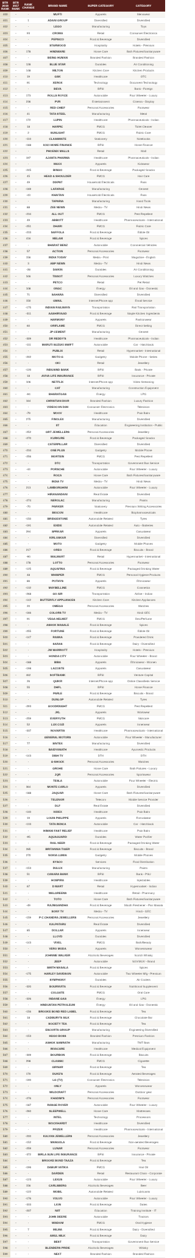| BTR 2018 RANK | BTR 2017 RANK | RANK CHANGE | BRAND NAME | SUPER CATEGORY | CATEGORY |
| --- | --- | --- | --- | --- | --- |
| 400 | - | - | MUFTI | Apparels | Menswear |
| 401 | - | 1 | ADANI GROUP | Diversified | Diversified |
| 402 | - | - | LEGO | Manufacturing | Toys |
| 403 | - | 93 | CROMA | Retail | Consumer Electronics |
| 404 | - | - | PEPSICO | Food & Beverage | Diversified |
| 405 | - | - | STARWOOD | Hospitality | Hotels - Premium |
| 406 | - | 178 | HINDWARE | Home Care | Bath Fixtures/Sanitaryware |
| 407 | - | - | BEING HUMAN | Branded Fashion | Branded Fashion |
| 408 | - | 128 | BLUE STAR | Durables | Air Conditioning |
| 409 | - | 148 | MILTON | Kitchen Care | Kitchen Products |
| 410 | - | 19 | GSK | Healthcare | OTC |
| 411 | - | 91 | XEROX | Technology | Document Technology |
| 412 | - | - | BEVA | BFSI | Bank - Foreign |
| 413 | - | 173 | ROLLS ROYCE | Automobile | Four Wheeler - Luxury |
| 414 | - | 236 | PVR | Entertainment | Cinema - Display |
| 415 | - | - | RED CHIEF | Personal Accessories | Footwear |
| 416 | - | 41 | TATA STEEL | Manufacturing | Metal |
| 417 | - | 172 | LUPIN | Healthcare | Pharmaceuticals - Indian |
| 418 | - | 18 | HARPIC | FMCG | Toilet Cleaner |
| 419 | - | 2 | SUNLIGHT | FMCG | Fabric Care |
| 420 | - | -110 | CLASSMATE | Stationery | Notebooks |
| 421 | - | -188 | ICICI HOME FINANCE | BFSI | Home Finance |
| 422 | - | - | PHOENIX MALLS | Retail | Mall |
| 423 | - | 197 | AJANTA PHARMA | Healthcare | Pharmaceuticals - Indian |
| 424 | - | - | MAXX | Apparels | Kidswear |
| 425 | - | -245 | BINGO | Food & Beverage | Packaged Snacks |
| 426 | - | 45 | HEAD & SHOULDER | FMCG | Hair Care |
| 427 | - | 49 | DIXPAT | Household Electricals | Fans |
| 428 | - | -169 | LAFARGE | Manufacturing | Cement |
| 429 | - | -43 | KHAITAN | Household Electricals | Fans |
| 430 | - | - | TAPARIA | Manufacturing | Hand Tools |
| 431 | - | 88 | ZEE NEWS | Media - TV | Hindi News |
| 432 | - | -234 | ALL OUT | FMCG | Pest Repellent |
| 433 | - | 49 | ABBOTT | Healthcare | Pharmaceuticals - International |
| 434 | - | -251 | DHARI | FMCG | Fabric Care |
| 435 | - | -233 | SAFFOLA | Food & Beverage | Edible Oil |
| 436 | - | 416 | MELAM | Food & Beverage | Spices |
| 437 | - | - | BHARAT BENZ | Automobile | Commercial Vehicles |
| 438 | - | 57 | ACTION | Personal Accessories | Footwear |
| 439 | - | 156 | INDIA TODAY | Media - Print | Magazine - English |
| 440 | - | 3 | ABP NEWS | Media - TV | Hindi News |
| 441 | - | -28 | DAIKIN | Durables | Air Conditioning |
| 442 | - | 346 | TISSOT | Personal Accessories | Luxury Watches |
| 443 | - | - | PETCO | Retail | Pet Retail |
| 444 | - | 108 | ONGC | Energy | Oil and Gas - Domestic |
| 445 | - | 71 | SAHARA | Diversified | Diversified |
| 446 | - | 150 | GMAIL | Internet/Phone app | Email Service |
| 447 | - | -175 | INDIAN RAILWAYS | Transportation | Rail Transportation |
| 448 | - | -311 | AASHIRVAAD | Food & Beverage | Staple Kitchen Ingredients |
| 449 | - | - | HARMONY | Apparels | Fashionwear |
| 450 | - | 60 | ORIFLAME | FMCG | Direct Selling |
| 451 | - | - | JP CEMENT | Manufacturing | Cement |
| 452 | - | -309 | DR REDDY'S | Healthcare | Pharmaceuticals - Indian |
| 453 | - | -111 | MARUTI SUZUKI SWIFT | Automobile | Car - Hatchback |
| 454 | - | - | PUBLIX | Retail | Hypermarket - International |
| 455 | - | -202 | MOTO G | Gadgetry | Mobile Phone - Series |
| 456 | - | - | OKI | Retail | Jewellery |
| 457 | - | -120 | INDUSIND BANK | BFSI | Bank - Private |
| 458 | - | 18 | AVIVA LIFE INSURANCE | BFSI | Insurance - Private |
| 459 | - | 106 | NETFLIX | Internet/Phone app | Video Streaming |
| 460 | - | - | CAT | Manufacturing | Construction Equipment |
| 461 | - | -94 | BHARATGAS | Energy | LPG |
| 462 | - | 164 | CHRISTIAN DIOR | Branded Fashion | Luxury Fashion |
| 463 | - | - | VIDEOCON D2H | Consumer Electronics | Television |
| 464 | - | -79 | MOOV | Healthcare | Pain Balm |
| 465 | - | 275 | FINOLEX | Manufacturing | Diversified |
| 466 | - | - | IIT | Education | Engineering Institution - Public |
| 467 | - | -252 | GRT JEWELLERS | Personal Accessories | Jewellery |
| 468 | - | -270 | KURKURE | Food & Beverage | Packaged Snacks |
| 469 | - | - | CATERPILLAR | Diversified | Diversified |
| 470 | - | -234 | ONE PLUS | Gadgetry | Mobile Phone |
| 471 | - | -256 | MORTEIN | FMCG | Pest Repellent |
| 472 | - | - | DTC | Transportation | Government Bus Service |
| 473 | - | -44 | PORSCHE | Automobile | Four Wheeler - Luxury |
| 474 | - | - | ROCA | Home Care | Bath Fixtures/Sanitaryware |
| 475 | - | - | INDIA TV | Media - TV | Hindi News |
| 476 | - | 213 | LAMBORGHINI | Automobile | Four Wheeler - Luxury |
| 477 | - | - | HIRANANDANI | Real Estate | Diversified |
| 478 | - | -274 | NEROLAC | Manufacturing | Paints |
| 479 | - | -70 | PARKER | Stationery | Premium Writing Accessories |
| 480 | - | - | BIOCON | Healthcare | Biopharmaceuticals |
| 481 | - | -150 | BRIDGESTONE | Automobile Related | Tyres |
| 482 | - | -191 | EXIDE | Automobile Related | Auto - Batteries |
| 483 | - | 294 | SPRKAR | Apparels | Casualwear |
| 484 | - | - | KIRLOSKAR | Diversified | Diversified |
| 485 | - | - | MOTO | Gadgetry | Mobile Phones |
| 486 | - | 217 | OREO | Food & Beverage | Biscuits - Brand |
| 487 | - | -90 | WALMART | Retail | Hypermarket - International |
| 488 | - | 178 | LOTTO | Personal Accessories | Footwear |
| 489 | - | -125 | AQUAFINA | Food & Beverage | Packaged Drinking Water |
| 490 | - | 48 | WHISPER | FMCG | Personal Hygiene Products |
| 491 | - | 86 | POTHYS | Apparels | Ethnicwear |
| 492 | - | -132 | MAYBELLINE | FMCG | Cosmetics |
| 493 | - | -268 | GO AIR | Transportation | Airline - Indian |
| 494 | - | -142 | BUTTERFLY APPLIANCES | Kitchen Care | Kitchen Appliances |
| 495 | - | 20 | OMEGA | Personal Accessories | Watches |
| 496 | - | -166 | COLORS TV | Media - TV | Hindi GEC |
| 497 | - | 91 | VEGA HELMET | FMCG | Deo/Perfume |
| 498 | - | - | ASHOK MASALE | Food & Beverage | Spices |
| 499 | - | -255 | FORTUNE | Food & Beverage | Edible Oil |
| 500 | - | -147 | RASNA | Food & Beverage | Powdered Drink |
| 501 | - | - | SARAS | Food & Beverage | Dairy - Diversified |
| 502 | - | - | JW MARRIOTT | Hospitality | Hotels - Premium |
| 503 | - | - | HONDA CITY | Automobile | Four Wheeler - Brand |
| 504 | - | -188 | BIBA | Apparels | Ethnicwear - Women |
| 505 | - | -198 | LACOSTE | Apparels | Casualwear |
| 506 | - | 462 | SOFTBANK | BFSI | Venture Capital |
| 507 | - | 26 | QUIKR | Internet/Phone app | Online Classifieds Service |
| 508 | - | 55 | DHFL | BFSI | Home Finance |
| 509 | - | - | PARLE | Food & Beverage | Biscuits - Brand |
| 510 | - | - | DUNLOP | Automobile Related | Tyres |
| 511 | - | -293 | GOODKNIGHT | FMCG | Pest Repellent |
| 512 | - | - | JKL | Apparels | Workwear |
| 513 | - | -259 | EVERYUTH | FMCG | Skincare |
| 514 | - | 52 | LUX COZI | Apparels | Innerwear |
| 515 | - | -337 | NOVARTIS | Healthcare | Pharmaceuticals - International |
| 516 | - | - | GENERAL MOTORS | Automobile | Four Wheeler - Manufacturer |
| 517 | - | 77 | SINTEX | Manufacturing | Diversified |
| 518 | - | - | BAIDYANATH | Healthcare | Ayurvedic Products |
| 519 | - | -143 | DISH TV | DTH | DTH |
| 520 | - | - | G-SHOCK | Personal Accessories | Watches |
| 521 | - | - | GROHE | Home Care | Bath Fixtures - Luxury |
| 522 | - | - | JQR | Personal Accessories | Sportswear |
| 523 | - | - | TESLA | Automobile | Four Wheeler - Electric |
| 524 | - | 364 | MONTE CARLO | Apparels | Diversified |
| 525 | - | -188 | JAQUAR | Home Care | Bath Fixtures/Sanitaryware |
| 526 | - | - | TELENOR | Telecom | Mobile Service Provider |
| 527 | - | - | DLF | Real Estate | Diversified |
| 528 | - | -140 | IODEX | Healthcare | Pain Balm |
| 529 | - | 19 | LOUIS PHILIPPE | Apparels | Formalwear |
| 530 | - | -133 | TATA INDICA | Automobile | Car - Hatchback |
| 531 | - | - | HIMANI FAST RELIEF | Healthcare | Pain Balm |
| 532 | - | -95 | AQUAGUARD | Durables | Water Purifier |
| 533 | - | - | RAIL NEER | Food & Beverage | Packaged Drinking Water |
| 534 | - | 285 | BRITANNIA TIGER | Food & Beverage | Biscuits - Brand |
| 535 | - | 270 | NOKIA LUMIA | Gadgetry | Mobile Phones |
| 536 | - | - | SYSCO | Services | Food Distribution |
| 537 | - | -153 | DULUX | Manufacturing | Paints |
| 538 | - | 51 | CANARA BANK | BFSI | Bank - PSU |
| 539 | - | - | HOSPIRA | Healthcare | Injectables |
| 540 | - | 67 | D MART | Retail | Hypermarket - Indian |
| 541 | - | - | WALGREENS | Healthcare | Retail - Pharmacy |
| 542 | - | - | TOTO | Home Care | Bath Fixtures/Sanitaryware |
| 543 | - | -49 | RAJNIGANDHA | Food & Beverage | Mouth Freshener - Pan Masala |
| 544 | - | - | SONY TV | Media - TV | Hindi - GEC |
| 545 | - | -159 | P C CHANDRA JEWELLERS | Personal Accessories | Jewellery |
| 546 | - | - | KALPATARU | Real Estate | Diversified |
| 547 | - | 85 | DOLLAR | Apparels | Innerwear |
| 548 | - | - | LLOYD | Durables | Diversified |
| 549 | - | -143 | VIVEL | FMCG | Bath/Beauty |
| 550 | - | - | VERO MODA | Apparels | Womenswear |
| 551 | - | - | JOHNNIE WALKER | Alcoholic Beverages | Scotch Whisky |
| 552 | - | - | JEEP | Automobile | SUV/MUV - Brand |
| 553 | - | - | SMITH MASALA | Food & Beverage | Spices |
| 554 | - | -175 | HARLEY DAVIDSON | Automobile | Two Wheeler Mfg - Premium |
| 555 | - | - | SYMPHONY | Durables | Air Coolers |
| 556 | - | -320 | BOURNVITA | Food & Beverage | Nutritional Supplement |
| 557 | - | - | COLGATE | FMCG | Oral Care |
| 558 | - | -326 | INDANE GAS | Energy | LPG |
| 559 | - | - | HINDUSTAN PETROLEUM | Energy | Oil and Gas - Domestic |
| 560 | - | -156 | BROOKE BOND RED LABEL | Food & Beverage | Tea |
| 561 | - | 18 | CADBURY'S SILK | Food & Beverage | Chocolate Bar |
| 562 | - | - | SOCIETY TEA | Food & Beverage | Tea |
| 563 | - | - | ESCORTS GROUP | Manufacturing | Engineering Diversified |
| 564 | - | -153 | HUGO BOSS | Branded Fashion | Premium Fashion |
| 565 | - | - | ASHOK SAMRATH | Manufacturing | TMT Bars |
| 566 | - | - | INVACARE | Healthcare | Medical Equipment |
| 567 | - | -309 | BOURBON | Food & Beverage | Biscuits |
| 568 | - | 298 | CLASSIC | FMCG | Cigarette |
| 569 | - | - | GIRNAR | Food & Beverage | Tea |
| 570 | - | 170 | DUKE'S | Food & Beverage | Aerated Beverages |
| 571 | - | -190 | LG (TV) | Consumer Electronics | Television |
| 572 | - | - | ONLY | Apparels | Womenswear |
| 573 | - | - | WILDCRAFT | Personal Accessories | Outdoor gear |
| 574 | - | -276 | KHADIM'S | Personal Accessories | Footwear |
| 575 | - | -187 | RANGE ROVER | Automobile | Four Wheeler - Luxury |
| 576 | - | -260 | SLEEPWELL | Home Care | Mattresses |
| 577 | - | - | INTEL | Technology | Processors |
| 578 | - | - | WOCKHARDT | Healthcare | Diversified |
| 579 | - | - | PFIZER | Healthcare | Pharmaceuticals - International |
| 580 | - | -200 | KALYAN JEWELLERS | Personal Accessories | Jewellery |
| 581 | - | -152 | MANGOLA | Food & Beverage | Non-aerated Beverages |
| 582 | - | -259 | LUNAR | Personal Accessories | Footwear |
| 583 | - | -372 | BIRLA SUN LIFE INSURANCE | BFSI | Insurance - Private |
| 584 | - | - | BROOKE BOND TAAZA | Food & Beverage | Tea |
| 585 | - | -196 | DABUR VATIKA | FMCG | Hair Oil |
| 586 | - | - | DARDEN | Retail | Restaurant Chain - Corporate |
| 587 | - | -123 | LEXUS | Automobile | Four Wheeler - Luxury |
| 588 | - | 156 | CARLSBERG | Alcoholic Beverages | Beer |
| 589 | - | -122 | MOBIL | Automobile Related | Lubricants |
| 590 | - | -176 | VOLVO | Automobile | Four Wheeler - Luxury |
| 591 | - | -333 | LION | Food & Beverage | Dates |
| 592 | - | -207 | NIIT | Education | Training Institute - IT |
| 593 | - | - | JOHN DEERE | Automobile | Tractors |
| 594 | - | - | WISDOM | FMCG | Oral Hygiene |
| 595 | - | 7 | MILMA | Food & Beverage | Dairy - Diversified |
| 596 | - | - | AMUL MILK | Food & Beverage | Dairy |
| 597 | - | - | BEST | Transportation | Government Bus Service |
| 598 | - | - | BLENDERS PRIDE | Alcoholic Beverages | Whisky |
| 599 | - | - | NEXT | Branded Fashion | Branded Fashion |